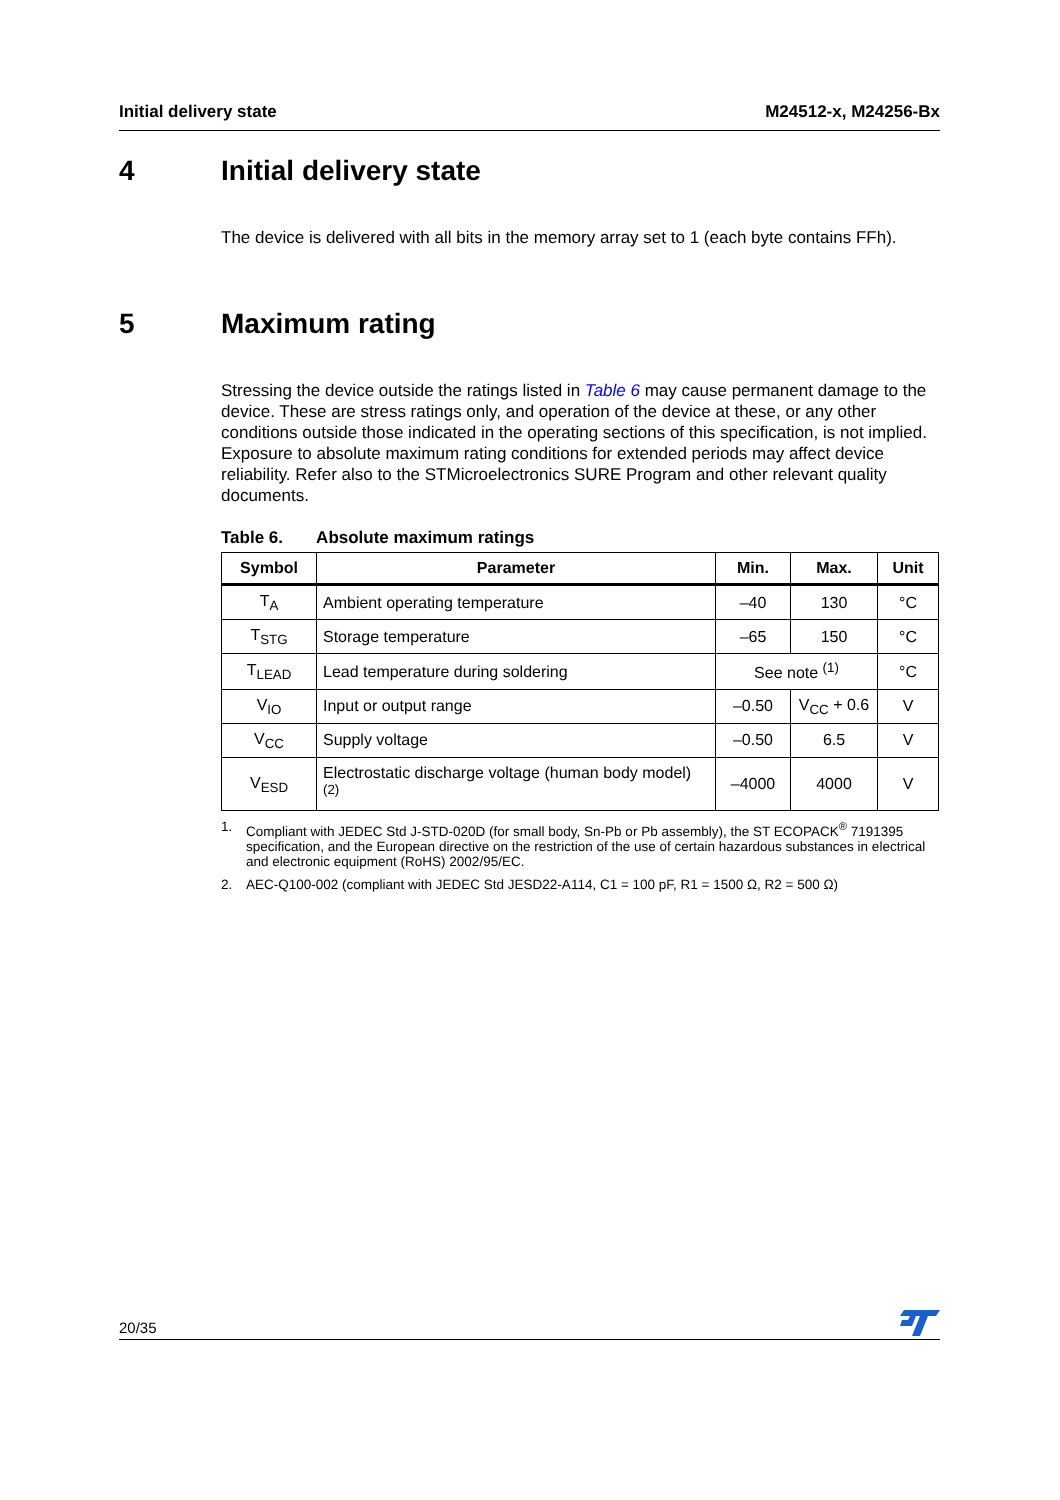Initial delivery state M24512-x, M24256-Bx
4 Initial delivery state
The device is delivered with all bits in the memory array set to 1 (each byte contains FFh).
5 Maximum rating
Stressing the device outside the ratings listed in Table 6 may cause permanent damage to the device. These are stress ratings only, and operation of the device at these, or any other conditions outside those indicated in the operating sections of this specification, is not implied. Exposure to absolute maximum rating conditions for extended periods may affect device reliability. Refer also to the STMicroelectronics SURE Program and other relevant quality documents.
Table 6. Absolute maximum ratings
| Symbol | Parameter | Min. | Max. | Unit |
| --- | --- | --- | --- | --- |
| T<sub>A</sub> | Ambient operating temperature | –40 | 130 | °C |
| T<sub>STG</sub> | Storage temperature | –65 | 150 | °C |
| T<sub>LEAD</sub> | Lead temperature during soldering | See note <sup>(1)</sup> | | °C |
| V<sub>IO</sub> | Input or output range | –0.50 | V<sub>CC</sub> + 0.6 | V |
| V<sub>CC</sub> | Supply voltage | –0.50 | 6.5 | V |
| V<sub>ESD</sub> | Electrostatic discharge voltage (human body model) <sup>(2)</sup> | –4000 | 4000 | V |
1. Compliant with JEDEC Std J-STD-020D (for small body, Sn-Pb or Pb assembly), the ST ECOPACK<sup>®</sup> 7191395 specification, and the European directive on the restriction of the use of certain hazardous substances in electrical and electronic equipment (RoHS) 2002/95/EC.
2. AEC-Q100-002 (compliant with JEDEC Std JESD22-A114, C1 = 100 pF, R1 = 1500 Ω, R2 = 500 Ω)
20/35